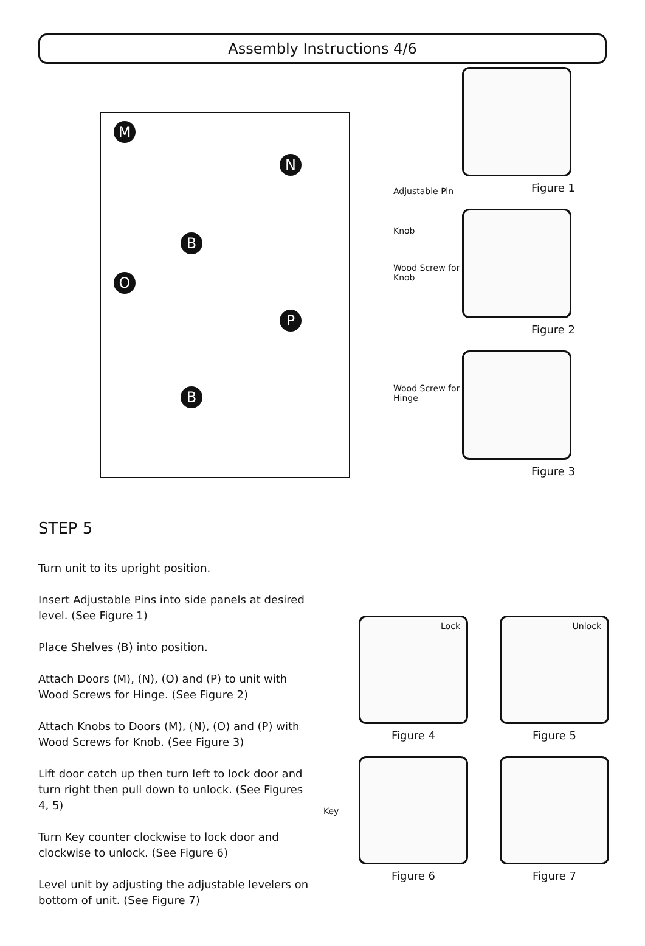Assembly Instructions 4/6
M
N
O
P
B
B
Adjustable Pin
Knob
Wood Screw for Knob
Wood Screw for Hinge
Figure 1
Figure 2
Figure 3
STEP 5
Turn unit to its upright position.
Insert Adjustable Pins into side panels at desired level. (See Figure 1)
Place Shelves (B) into position.
Attach Doors (M), (N), (O) and (P) to unit with Wood Screws for Hinge. (See Figure 2)
Attach Knobs to Doors (M), (N), (O) and (P) with Wood Screws for Knob. (See Figure 3)
Lift door catch up then turn left to lock door and turn right then pull down to unlock. (See Figures 4, 5)
Turn Key counter clockwise to lock door and clockwise to unlock. (See Figure 6)
Level unit by adjusting the adjustable levelers on bottom of unit. (See Figure 7)
Lock
Figure 4
Unlock
Figure 5
Key
Figure 6
Figure 7